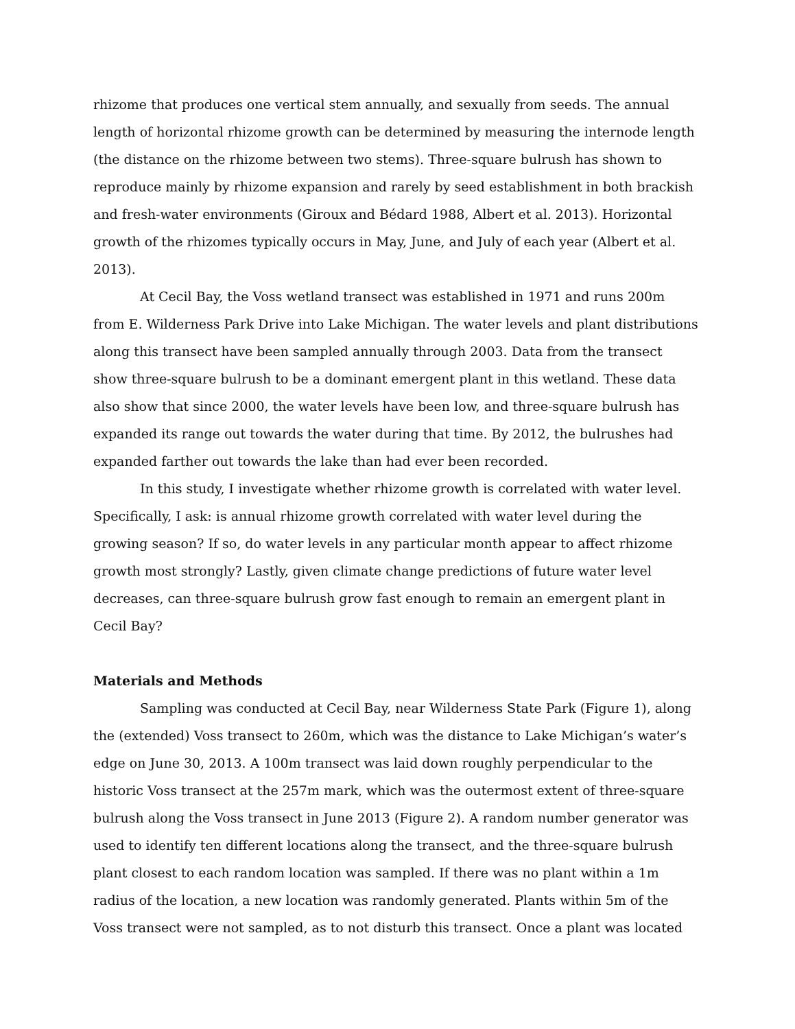rhizome that produces one vertical stem annually, and sexually from seeds. The annual length of horizontal rhizome growth can be determined by measuring the internode length (the distance on the rhizome between two stems). Three-square bulrush has shown to reproduce mainly by rhizome expansion and rarely by seed establishment in both brackish and fresh-water environments (Giroux and Bédard 1988, Albert et al. 2013). Horizontal growth of the rhizomes typically occurs in May, June, and July of each year (Albert et al. 2013).
At Cecil Bay, the Voss wetland transect was established in 1971 and runs 200m from E. Wilderness Park Drive into Lake Michigan. The water levels and plant distributions along this transect have been sampled annually through 2003. Data from the transect show three-square bulrush to be a dominant emergent plant in this wetland. These data also show that since 2000, the water levels have been low, and three-square bulrush has expanded its range out towards the water during that time. By 2012, the bulrushes had expanded farther out towards the lake than had ever been recorded.
In this study, I investigate whether rhizome growth is correlated with water level. Specifically, I ask: is annual rhizome growth correlated with water level during the growing season? If so, do water levels in any particular month appear to affect rhizome growth most strongly? Lastly, given climate change predictions of future water level decreases, can three-square bulrush grow fast enough to remain an emergent plant in Cecil Bay?
Materials and Methods
Sampling was conducted at Cecil Bay, near Wilderness State Park (Figure 1), along the (extended) Voss transect to 260m, which was the distance to Lake Michigan’s water’s edge on June 30, 2013. A 100m transect was laid down roughly perpendicular to the historic Voss transect at the 257m mark, which was the outermost extent of three-square bulrush along the Voss transect in June 2013 (Figure 2). A random number generator was used to identify ten different locations along the transect, and the three-square bulrush plant closest to each random location was sampled. If there was no plant within a 1m radius of the location, a new location was randomly generated. Plants within 5m of the Voss transect were not sampled, as to not disturb this transect. Once a plant was located